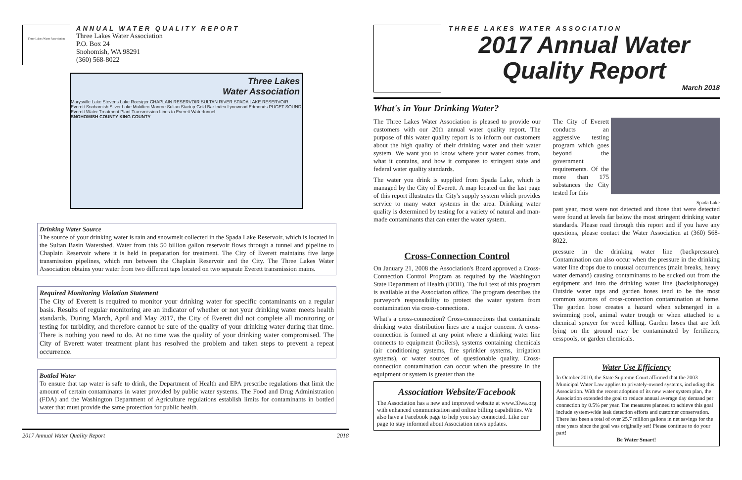Three Lakes Water Association
ANNUAL WATER QUALITY REPORT
Three Lakes Water Association
P.O. Box 24
Snohomish, WA 98291
(360) 568-8022
Three Lakes
Water Association
Marysville Lake Stevens Lake Roesiger CHAPLAIN RESERVOIR SULTAN RIVER SPADA LAKE RESERVOIR Everett Snohomish Silver Lake Mukilteo Monroe Sultan Startup Gold Bar Index Lynnwood Edmonds PUGET SOUND Everett Water Treatment Plant Transmission Lines to Everett Waterfunnel
SNOHOMISH COUNTY KING COUNTY
Drinking Water Source
The source of your drinking water is rain and snowmelt collected in the Spada Lake Reservoir, which is located in the Sultan Basin Watershed. Water from this 50 billion gallon reservoir flows through a tunnel and pipeline to Chaplain Reservoir where it is held in preparation for treatment. The City of Everett maintains five large transmission pipelines, which run between the Chaplain Reservoir and the City. The Three Lakes Water Association obtains your water from two different taps located on two separate Everett transmission mains.
Required Monitoring Violation Statement
The City of Everett is required to monitor your drinking water for specific contaminants on a regular basis. Results of regular monitoring are an indicator of whether or not your drinking water meets health standards. During March, April and May 2017, the City of Everett did not complete all monitoring or testing for turbidity, and therefore cannot be sure of the quality of your drinking water during that time. There is nothing you need to do. At no time was the quality of your drinking water compromised. The City of Everett water treatment plant has resolved the problem and taken steps to prevent a repeat occurrence.
Bottled Water
To ensure that tap water is safe to drink, the Department of Health and EPA prescribe regulations that limit the amount of certain contaminants in water provided by public water systems. The Food and Drug Administration (FDA) and the Washington Department of Agriculture regulations establish limits for contaminants in bottled water that must provide the same protection for public health.
2017 Annual Water Quality Report 2018
THREE LAKES WATER ASSOCIATION
2017 Annual Water
Quality Report
March 2018
What's in Your Drinking Water?
The Three Lakes Water Association is pleased to provide our customers with our 20th annual water quality report. The purpose of this water quality report is to inform our customers about the high quality of their drinking water and their water system. We want you to know where your water comes from, what it contains, and how it compares to stringent state and federal water quality standards.
The water you drink is supplied from Spada Lake, which is managed by the City of Everett. A map located on the last page of this report illustrates the City's supply system which provides service to many water systems in the area. Drinking water quality is determined by testing for a variety of natural and man-made contaminants that can enter the water system.
The City of Everett conducts an aggressive testing program which goes beyond the government requirements. Of the more than 175 substances the City tested for this
Spada Lake
past year, most were not detected and those that were detected were found at levels far below the most stringent drinking water standards. Please read through this report and if you have any questions, please contact the Water Association at (360) 568-8022.
Cross-Connection Control
On January 21, 2008 the Association's Board approved a Cross-Connection Control Program as required by the Washington State Department of Health (DOH). The full text of this program is available at the Association office. The program describes the purveyor's responsibility to protect the water system from contamination via cross-connections.
What's a cross-connection? Cross-connections that contaminate drinking water distribution lines are a major concern. A cross-connection is formed at any point where a drinking water line connects to equipment (boilers), systems containing chemicals (air conditioning systems, fire sprinkler systems, irrigation systems), or water sources of questionable quality. Cross-connection contamination can occur when the pressure in the equipment or system is greater than the
Association Website/Facebook
The Association has a new and improved website at www.3lwa.org with enhanced communication and online billing capabilities. We also have a Facebook page to help you stay connected. Like our page to stay informed about Association news updates.
pressure in the drinking water line (backpressure). Contamination can also occur when the pressure in the drinking water line drops due to unusual occurrences (main breaks, heavy water demand) causing contaminants to be sucked out from the equipment and into the drinking water line (backsiphonage). Outside water taps and garden hoses tend to be the most common sources of cross-connection contamination at home. The garden hose creates a hazard when submerged in a swimming pool, animal water trough or when attached to a chemical sprayer for weed killing. Garden hoses that are left lying on the ground may be contaminated by fertilizers, cesspools, or garden chemicals.
Water Use Efficiency
In October 2010, the State Supreme Court affirmed that the 2003 Municipal Water Law applies to privately-owned systems, including this Association. With the recent adoption of its new water system plan, the Association extended the goal to reduce annual average day demand per connection by 0.5% per year. The measures planned to achieve this goal include system-wide leak detection efforts and customer conservation. There has been a total of over 25.7 million gallons in net savings for the nine years since the goal was originally set! Please continue to do your part!
Be Water Smart!